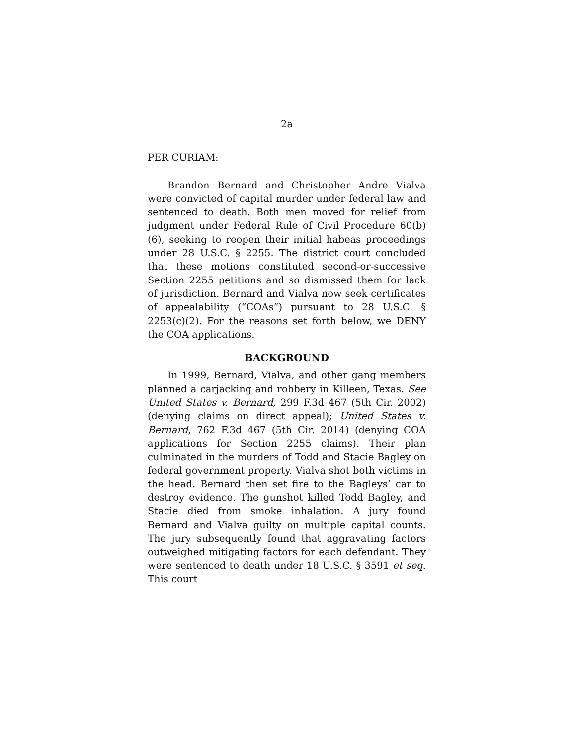2a
PER CURIAM:
Brandon Bernard and Christopher Andre Vialva were convicted of capital murder under federal law and sentenced to death. Both men moved for relief from judgment under Federal Rule of Civil Procedure 60(b)(6), seeking to reopen their initial habeas proceedings under 28 U.S.C. § 2255. The district court concluded that these motions constituted second-or-successive Section 2255 petitions and so dismissed them for lack of jurisdiction. Bernard and Vialva now seek certificates of appealability (“COAs”) pursuant to 28 U.S.C. § 2253(c)(2). For the reasons set forth below, we DENY the COA applications.
BACKGROUND
In 1999, Bernard, Vialva, and other gang members planned a carjacking and robbery in Killeen, Texas. See United States v. Bernard, 299 F.3d 467 (5th Cir. 2002) (denying claims on direct appeal); United States v. Bernard, 762 F.3d 467 (5th Cir. 2014) (denying COA applications for Section 2255 claims). Their plan culminated in the murders of Todd and Stacie Bagley on federal government property. Vialva shot both victims in the head. Bernard then set fire to the Bagleys’ car to destroy evidence. The gunshot killed Todd Bagley, and Stacie died from smoke inhalation. A jury found Bernard and Vialva guilty on multiple capital counts. The jury subsequently found that aggravating factors outweighed mitigating factors for each defendant. They were sentenced to death under 18 U.S.C. § 3591 et seq. This court